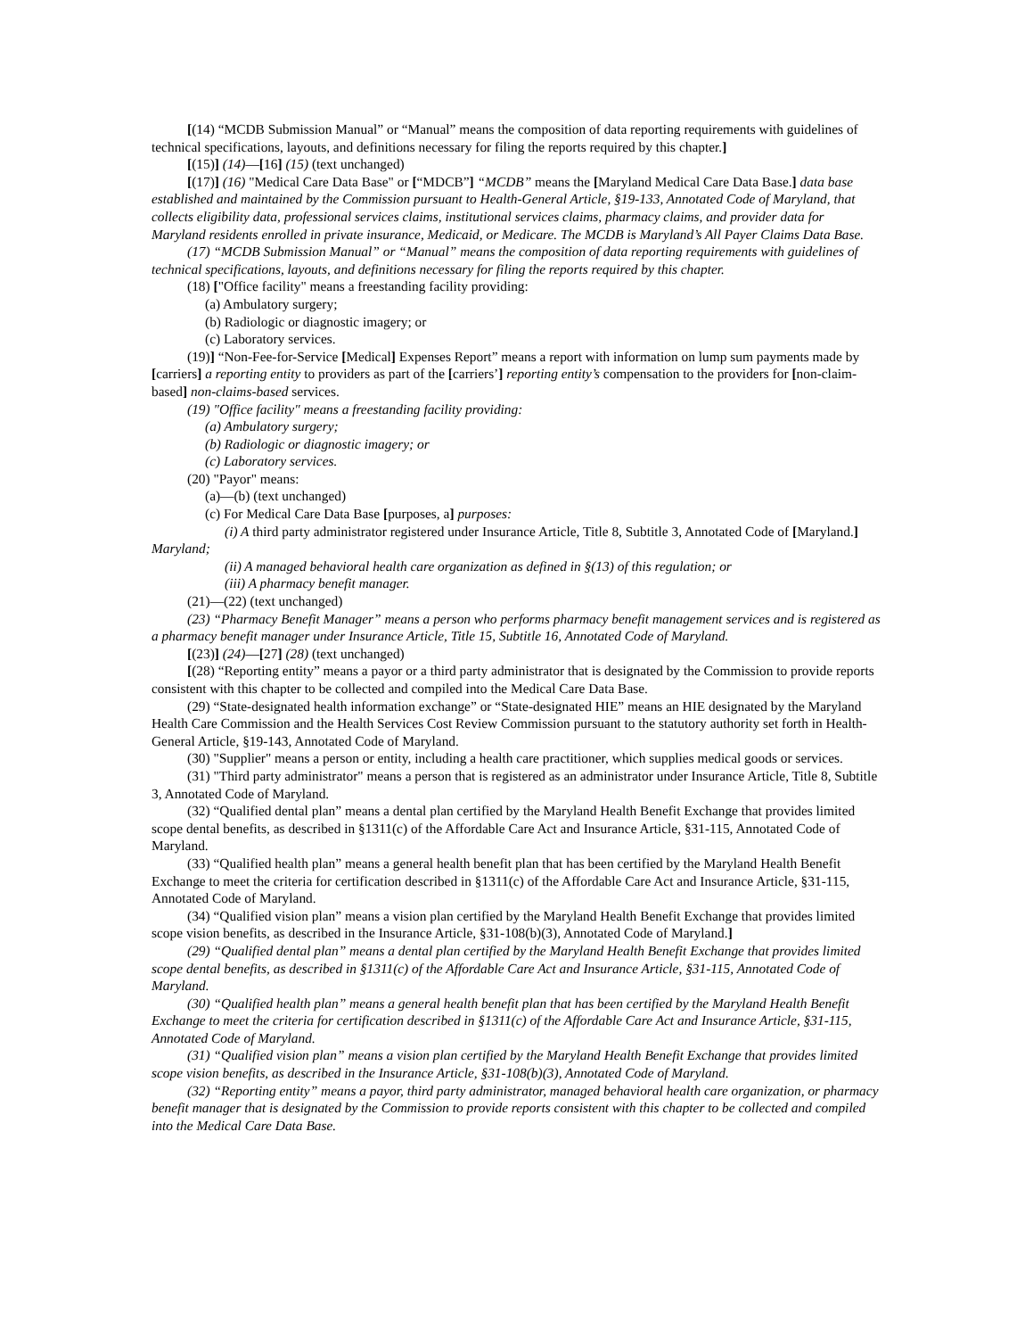[(14) “MCDB Submission Manual” or “Manual” means the composition of data reporting requirements with guidelines of technical specifications, layouts, and definitions necessary for filing the reports required by this chapter.]
[(15)] (14)—[16] (15) (text unchanged)
[(17)] (16) "Medical Care Data Base" or [“MDCB”] “MCDB” means the [Maryland Medical Care Data Base.] data base established and maintained by the Commission pursuant to Health-General Article, §19-133, Annotated Code of Maryland, that collects eligibility data, professional services claims, institutional services claims, pharmacy claims, and provider data for Maryland residents enrolled in private insurance, Medicaid, or Medicare. The MCDB is Maryland’s All Payer Claims Data Base.
(17) “MCDB Submission Manual” or “Manual” means the composition of data reporting requirements with guidelines of technical specifications, layouts, and definitions necessary for filing the reports required by this chapter.
(18) ["Office facility" means a freestanding facility providing:
(a) Ambulatory surgery;
(b) Radiologic or diagnostic imagery; or
(c) Laboratory services.
(19)] “Non-Fee-for-Service [Medical] Expenses Report” means a report with information on lump sum payments made by [carriers] a reporting entity to providers as part of the [carriers’] reporting entity’s compensation to the providers for [non-claim-based] non-claims-based services.
(19) "Office facility" means a freestanding facility providing:
(a) Ambulatory surgery;
(b) Radiologic or diagnostic imagery; or
(c) Laboratory services.
(20) "Payor" means:
(a)—(b) (text unchanged)
(c) For Medical Care Data Base [purposes, a] purposes:
(i) A third party administrator registered under Insurance Article, Title 8, Subtitle 3, Annotated Code of [Maryland.] Maryland;
(ii) A managed behavioral health care organization as defined in §(13) of this regulation; or
(iii) A pharmacy benefit manager.
(21)—(22) (text unchanged)
(23) “Pharmacy Benefit Manager” means a person who performs pharmacy benefit management services and is registered as a pharmacy benefit manager under Insurance Article, Title 15, Subtitle 16, Annotated Code of Maryland.
[(23)] (24)—[27] (28) (text unchanged)
[(28) “Reporting entity” means a payor or a third party administrator that is designated by the Commission to provide reports consistent with this chapter to be collected and compiled into the Medical Care Data Base.
(29) “State-designated health information exchange” or “State-designated HIE” means an HIE designated by the Maryland Health Care Commission and the Health Services Cost Review Commission pursuant to the statutory authority set forth in Health-General Article, §19-143, Annotated Code of Maryland.
(30) "Supplier" means a person or entity, including a health care practitioner, which supplies medical goods or services.
(31) "Third party administrator" means a person that is registered as an administrator under Insurance Article, Title 8, Subtitle 3, Annotated Code of Maryland.
(32) “Qualified dental plan” means a dental plan certified by the Maryland Health Benefit Exchange that provides limited scope dental benefits, as described in §1311(c) of the Affordable Care Act and Insurance Article, §31-115, Annotated Code of Maryland.
(33) “Qualified health plan” means a general health benefit plan that has been certified by the Maryland Health Benefit Exchange to meet the criteria for certification described in §1311(c) of the Affordable Care Act and Insurance Article, §31-115, Annotated Code of Maryland.
(34) “Qualified vision plan” means a vision plan certified by the Maryland Health Benefit Exchange that provides limited scope vision benefits, as described in the Insurance Article, §31-108(b)(3), Annotated Code of Maryland.]
(29) “Qualified dental plan” means a dental plan certified by the Maryland Health Benefit Exchange that provides limited scope dental benefits, as described in §1311(c) of the Affordable Care Act and Insurance Article, §31-115, Annotated Code of Maryland.
(30) “Qualified health plan” means a general health benefit plan that has been certified by the Maryland Health Benefit Exchange to meet the criteria for certification described in §1311(c) of the Affordable Care Act and Insurance Article, §31-115, Annotated Code of Maryland.
(31) “Qualified vision plan” means a vision plan certified by the Maryland Health Benefit Exchange that provides limited scope vision benefits, as described in the Insurance Article, §31-108(b)(3), Annotated Code of Maryland.
(32) “Reporting entity” means a payor, third party administrator, managed behavioral health care organization, or pharmacy benefit manager that is designated by the Commission to provide reports consistent with this chapter to be collected and compiled into the Medical Care Data Base.